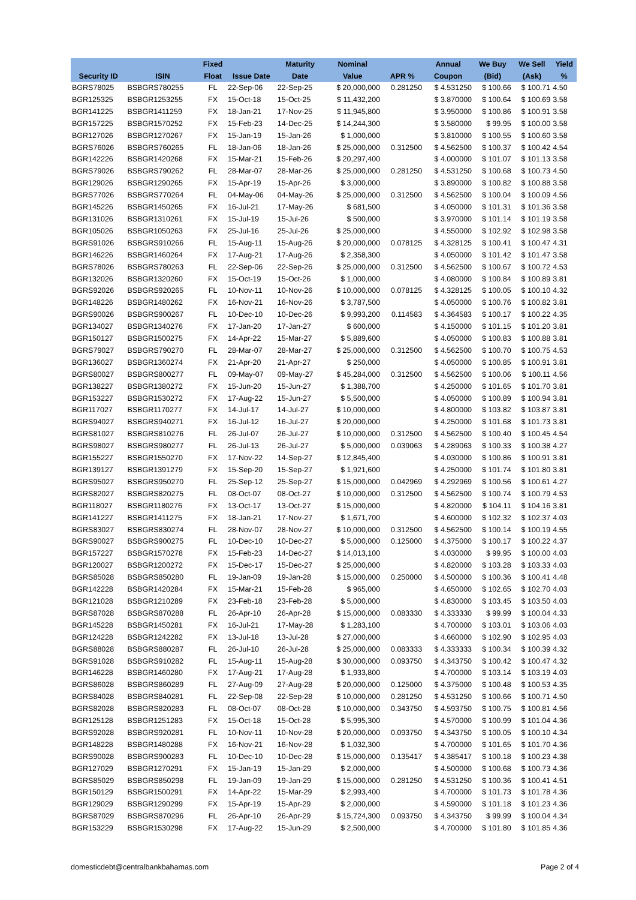| | | Fixed | | Maturity | Nominal | | Annual | We Buy | We Sell | Yield |
| --- | --- | --- | --- | --- | --- | --- | --- | --- | --- | --- |
| Security ID | ISIN | Float | Issue Date | Date | Value | APR % | Coupon | (Bid) | (Ask) | % |
| BGRS78025 | BSBGRS780255 | FL | 22-Sep-06 | 22-Sep-25 | $ 20,000,000 | 0.281250 | $ 4.531250 | $ 100.66 | $ 100.71 | 4.50 |
| BGR125325 | BSBGR1253255 | FX | 15-Oct-18 | 15-Oct-25 | $ 11,432,200 | | $ 3.870000 | $ 100.64 | $ 100.69 | 3.58 |
| BGR141225 | BSBGR1411259 | FX | 18-Jan-21 | 17-Nov-25 | $ 11,945,800 | | $ 3.950000 | $ 100.86 | $ 100.91 | 3.58 |
| BGR157225 | BSBGR1570252 | FX | 15-Feb-23 | 14-Dec-25 | $ 14,244,300 | | $ 3.580000 | $ 99.95 | $ 100.00 | 3.58 |
| BGR127026 | BSBGR1270267 | FX | 15-Jan-19 | 15-Jan-26 | $ 1,000,000 | | $ 3.810000 | $ 100.55 | $ 100.60 | 3.58 |
| BGRS76026 | BSBGRS760265 | FL | 18-Jan-06 | 18-Jan-26 | $ 25,000,000 | 0.312500 | $ 4.562500 | $ 100.37 | $ 100.42 | 4.54 |
| BGR142226 | BSBGR1420268 | FX | 15-Mar-21 | 15-Feb-26 | $ 20,297,400 | | $ 4.000000 | $ 101.07 | $ 101.13 | 3.58 |
| BGRS79026 | BSBGRS790262 | FL | 28-Mar-07 | 28-Mar-26 | $ 25,000,000 | 0.281250 | $ 4.531250 | $ 100.68 | $ 100.73 | 4.50 |
| BGR129026 | BSBGR1290265 | FX | 15-Apr-19 | 15-Apr-26 | $ 3,000,000 | | $ 3.890000 | $ 100.82 | $ 100.88 | 3.58 |
| BGRS77026 | BSBGRS770264 | FL | 04-May-06 | 04-May-26 | $ 25,000,000 | 0.312500 | $ 4.562500 | $ 100.04 | $ 100.09 | 4.56 |
| BGR145226 | BSBGR1450265 | FX | 16-Jul-21 | 17-May-26 | $ 681,500 | | $ 4.050000 | $ 101.31 | $ 101.36 | 3.58 |
| BGR131026 | BSBGR1310261 | FX | 15-Jul-19 | 15-Jul-26 | $ 500,000 | | $ 3.970000 | $ 101.14 | $ 101.19 | 3.58 |
| BGR105026 | BSBGR1050263 | FX | 25-Jul-16 | 25-Jul-26 | $ 25,000,000 | | $ 4.550000 | $ 102.92 | $ 102.98 | 3.58 |
| BGRS91026 | BSBGRS910266 | FL | 15-Aug-11 | 15-Aug-26 | $ 20,000,000 | 0.078125 | $ 4.328125 | $ 100.41 | $ 100.47 | 4.31 |
| BGR146226 | BSBGR1460264 | FX | 17-Aug-21 | 17-Aug-26 | $ 2,358,300 | | $ 4.050000 | $ 101.42 | $ 101.47 | 3.58 |
| BGRS78026 | BSBGRS780263 | FL | 22-Sep-06 | 22-Sep-26 | $ 25,000,000 | 0.312500 | $ 4.562500 | $ 100.67 | $ 100.72 | 4.53 |
| BGR132026 | BSBGR1320260 | FX | 15-Oct-19 | 15-Oct-26 | $ 1,000,000 | | $ 4.080000 | $ 100.84 | $ 100.89 | 3.81 |
| BGRS92026 | BSBGRS920265 | FL | 10-Nov-11 | 10-Nov-26 | $ 10,000,000 | 0.078125 | $ 4.328125 | $ 100.05 | $ 100.10 | 4.32 |
| BGR148226 | BSBGR1480262 | FX | 16-Nov-21 | 16-Nov-26 | $ 3,787,500 | | $ 4.050000 | $ 100.76 | $ 100.82 | 3.81 |
| BGRS90026 | BSBGRS900267 | FL | 10-Dec-10 | 10-Dec-26 | $ 9,993,200 | 0.114583 | $ 4.364583 | $ 100.17 | $ 100.22 | 4.35 |
| BGR134027 | BSBGR1340276 | FX | 17-Jan-20 | 17-Jan-27 | $ 600,000 | | $ 4.150000 | $ 101.15 | $ 101.20 | 3.81 |
| BGR150127 | BSBGR1500275 | FX | 14-Apr-22 | 15-Mar-27 | $ 5,889,600 | | $ 4.050000 | $ 100.83 | $ 100.88 | 3.81 |
| BGRS79027 | BSBGRS790270 | FL | 28-Mar-07 | 28-Mar-27 | $ 25,000,000 | 0.312500 | $ 4.562500 | $ 100.70 | $ 100.75 | 4.53 |
| BGR136027 | BSBGR1360274 | FX | 21-Apr-20 | 21-Apr-27 | $ 250,000 | | $ 4.050000 | $ 100.85 | $ 100.91 | 3.81 |
| BGRS80027 | BSBGRS800277 | FL | 09-May-07 | 09-May-27 | $ 45,284,000 | 0.312500 | $ 4.562500 | $ 100.06 | $ 100.11 | 4.56 |
| BGR138227 | BSBGR1380272 | FX | 15-Jun-20 | 15-Jun-27 | $ 1,388,700 | | $ 4.250000 | $ 101.65 | $ 101.70 | 3.81 |
| BGR153227 | BSBGR1530272 | FX | 17-Aug-22 | 15-Jun-27 | $ 5,500,000 | | $ 4.050000 | $ 100.89 | $ 100.94 | 3.81 |
| BGR117027 | BSBGR1170277 | FX | 14-Jul-17 | 14-Jul-27 | $ 10,000,000 | | $ 4.800000 | $ 103.82 | $ 103.87 | 3.81 |
| BGRS94027 | BSBGRS940271 | FX | 16-Jul-12 | 16-Jul-27 | $ 20,000,000 | | $ 4.250000 | $ 101.68 | $ 101.73 | 3.81 |
| BGRS81027 | BSBGRS810276 | FL | 26-Jul-07 | 26-Jul-27 | $ 10,000,000 | 0.312500 | $ 4.562500 | $ 100.40 | $ 100.45 | 4.54 |
| BGRS98027 | BSBGRS980277 | FL | 26-Jul-13 | 26-Jul-27 | $ 5,000,000 | 0.039063 | $ 4.289063 | $ 100.33 | $ 100.38 | 4.27 |
| BGR155227 | BSBGR1550270 | FX | 17-Nov-22 | 14-Sep-27 | $ 12,845,400 | | $ 4.030000 | $ 100.86 | $ 100.91 | 3.81 |
| BGR139127 | BSBGR1391279 | FX | 15-Sep-20 | 15-Sep-27 | $ 1,921,600 | | $ 4.250000 | $ 101.74 | $ 101.80 | 3.81 |
| BGRS95027 | BSBGRS950270 | FL | 25-Sep-12 | 25-Sep-27 | $ 15,000,000 | 0.042969 | $ 4.292969 | $ 100.56 | $ 100.61 | 4.27 |
| BGRS82027 | BSBGRS820275 | FL | 08-Oct-07 | 08-Oct-27 | $ 10,000,000 | 0.312500 | $ 4.562500 | $ 100.74 | $ 100.79 | 4.53 |
| BGR118027 | BSBGR1180276 | FX | 13-Oct-17 | 13-Oct-27 | $ 15,000,000 | | $ 4.820000 | $ 104.11 | $ 104.16 | 3.81 |
| BGR141227 | BSBGR1411275 | FX | 18-Jan-21 | 17-Nov-27 | $ 1,671,700 | | $ 4.600000 | $ 102.32 | $ 102.37 | 4.03 |
| BGRS83027 | BSBGRS830274 | FL | 28-Nov-07 | 28-Nov-27 | $ 10,000,000 | 0.312500 | $ 4.562500 | $ 100.14 | $ 100.19 | 4.55 |
| BGRS90027 | BSBGRS900275 | FL | 10-Dec-10 | 10-Dec-27 | $ 5,000,000 | 0.125000 | $ 4.375000 | $ 100.17 | $ 100.22 | 4.37 |
| BGR157227 | BSBGR1570278 | FX | 15-Feb-23 | 14-Dec-27 | $ 14,013,100 | | $ 4.030000 | $ 99.95 | $ 100.00 | 4.03 |
| BGR120027 | BSBGR1200272 | FX | 15-Dec-17 | 15-Dec-27 | $ 25,000,000 | | $ 4.820000 | $ 103.28 | $ 103.33 | 4.03 |
| BGRS85028 | BSBGRS850280 | FL | 19-Jan-09 | 19-Jan-28 | $ 15,000,000 | 0.250000 | $ 4.500000 | $ 100.36 | $ 100.41 | 4.48 |
| BGR142228 | BSBGR1420284 | FX | 15-Mar-21 | 15-Feb-28 | $ 965,000 | | $ 4.650000 | $ 102.65 | $ 102.70 | 4.03 |
| BGR121028 | BSBGR1210289 | FX | 23-Feb-18 | 23-Feb-28 | $ 5,000,000 | | $ 4.830000 | $ 103.45 | $ 103.50 | 4.03 |
| BGRS87028 | BSBGRS870288 | FL | 26-Apr-10 | 26-Apr-28 | $ 15,000,000 | 0.083330 | $ 4.333330 | $ 99.99 | $ 100.04 | 4.33 |
| BGR145228 | BSBGR1450281 | FX | 16-Jul-21 | 17-May-28 | $ 1,283,100 | | $ 4.700000 | $ 103.01 | $ 103.06 | 4.03 |
| BGR124228 | BSBGR1242282 | FX | 13-Jul-18 | 13-Jul-28 | $ 27,000,000 | | $ 4.660000 | $ 102.90 | $ 102.95 | 4.03 |
| BGRS88028 | BSBGRS880287 | FL | 26-Jul-10 | 26-Jul-28 | $ 25,000,000 | 0.083333 | $ 4.333333 | $ 100.34 | $ 100.39 | 4.32 |
| BGRS91028 | BSBGRS910282 | FL | 15-Aug-11 | 15-Aug-28 | $ 30,000,000 | 0.093750 | $ 4.343750 | $ 100.42 | $ 100.47 | 4.32 |
| BGR146228 | BSBGR1460280 | FX | 17-Aug-21 | 17-Aug-28 | $ 1,933,800 | | $ 4.700000 | $ 103.14 | $ 103.19 | 4.03 |
| BGRS86028 | BSBGRS860289 | FL | 27-Aug-09 | 27-Aug-28 | $ 20,000,000 | 0.125000 | $ 4.375000 | $ 100.48 | $ 100.53 | 4.35 |
| BGRS84028 | BSBGRS840281 | FL | 22-Sep-08 | 22-Sep-28 | $ 10,000,000 | 0.281250 | $ 4.531250 | $ 100.66 | $ 100.71 | 4.50 |
| BGRS82028 | BSBGRS820283 | FL | 08-Oct-07 | 08-Oct-28 | $ 10,000,000 | 0.343750 | $ 4.593750 | $ 100.75 | $ 100.81 | 4.56 |
| BGR125128 | BSBGR1251283 | FX | 15-Oct-18 | 15-Oct-28 | $ 5,995,300 | | $ 4.570000 | $ 100.99 | $ 101.04 | 4.36 |
| BGRS92028 | BSBGRS920281 | FL | 10-Nov-11 | 10-Nov-28 | $ 20,000,000 | 0.093750 | $ 4.343750 | $ 100.05 | $ 100.10 | 4.34 |
| BGR148228 | BSBGR1480288 | FX | 16-Nov-21 | 16-Nov-28 | $ 1,032,300 | | $ 4.700000 | $ 101.65 | $ 101.70 | 4.36 |
| BGRS90028 | BSBGRS900283 | FL | 10-Dec-10 | 10-Dec-28 | $ 15,000,000 | 0.135417 | $ 4.385417 | $ 100.18 | $ 100.23 | 4.38 |
| BGR127029 | BSBGR1270291 | FX | 15-Jan-19 | 15-Jan-29 | $ 2,000,000 | | $ 4.500000 | $ 100.68 | $ 100.73 | 4.36 |
| BGRS85029 | BSBGRS850298 | FL | 19-Jan-09 | 19-Jan-29 | $ 15,000,000 | 0.281250 | $ 4.531250 | $ 100.36 | $ 100.41 | 4.51 |
| BGR150129 | BSBGR1500291 | FX | 14-Apr-22 | 15-Mar-29 | $ 2,993,400 | | $ 4.700000 | $ 101.73 | $ 101.78 | 4.36 |
| BGR129029 | BSBGR1290299 | FX | 15-Apr-19 | 15-Apr-29 | $ 2,000,000 | | $ 4.590000 | $ 101.18 | $ 101.23 | 4.36 |
| BGRS87029 | BSBGRS870296 | FL | 26-Apr-10 | 26-Apr-29 | $ 15,724,300 | 0.093750 | $ 4.343750 | $ 99.99 | $ 100.04 | 4.34 |
| BGR153229 | BSBGR1530298 | FX | 17-Aug-22 | 15-Jun-29 | $ 2,500,000 | | $ 4.700000 | $ 101.80 | $ 101.85 | 4.36 |
domesticdebt@centralbankbahamas.com Page 2 of 4